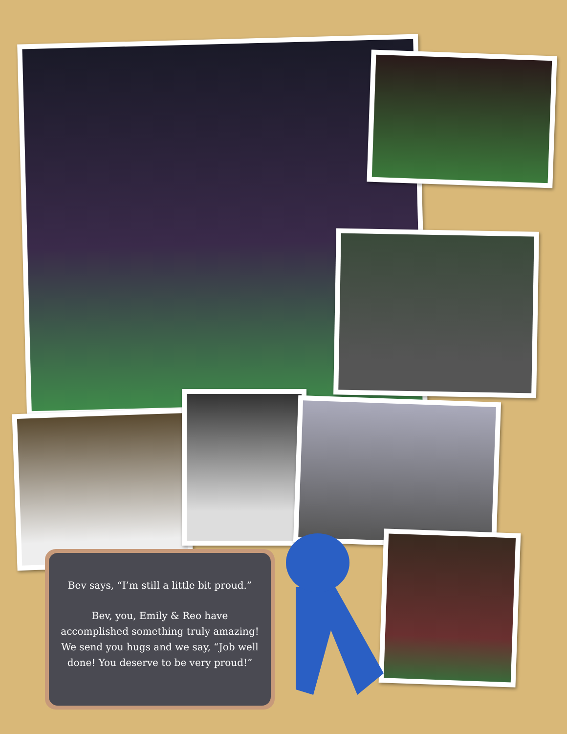Bev says, “I’m still a little bit proud.”
Bev, you, Emily & Reo have accomplished something truly amazing! We send you hugs and we say, “Job well done! You deserve to be very proud!”